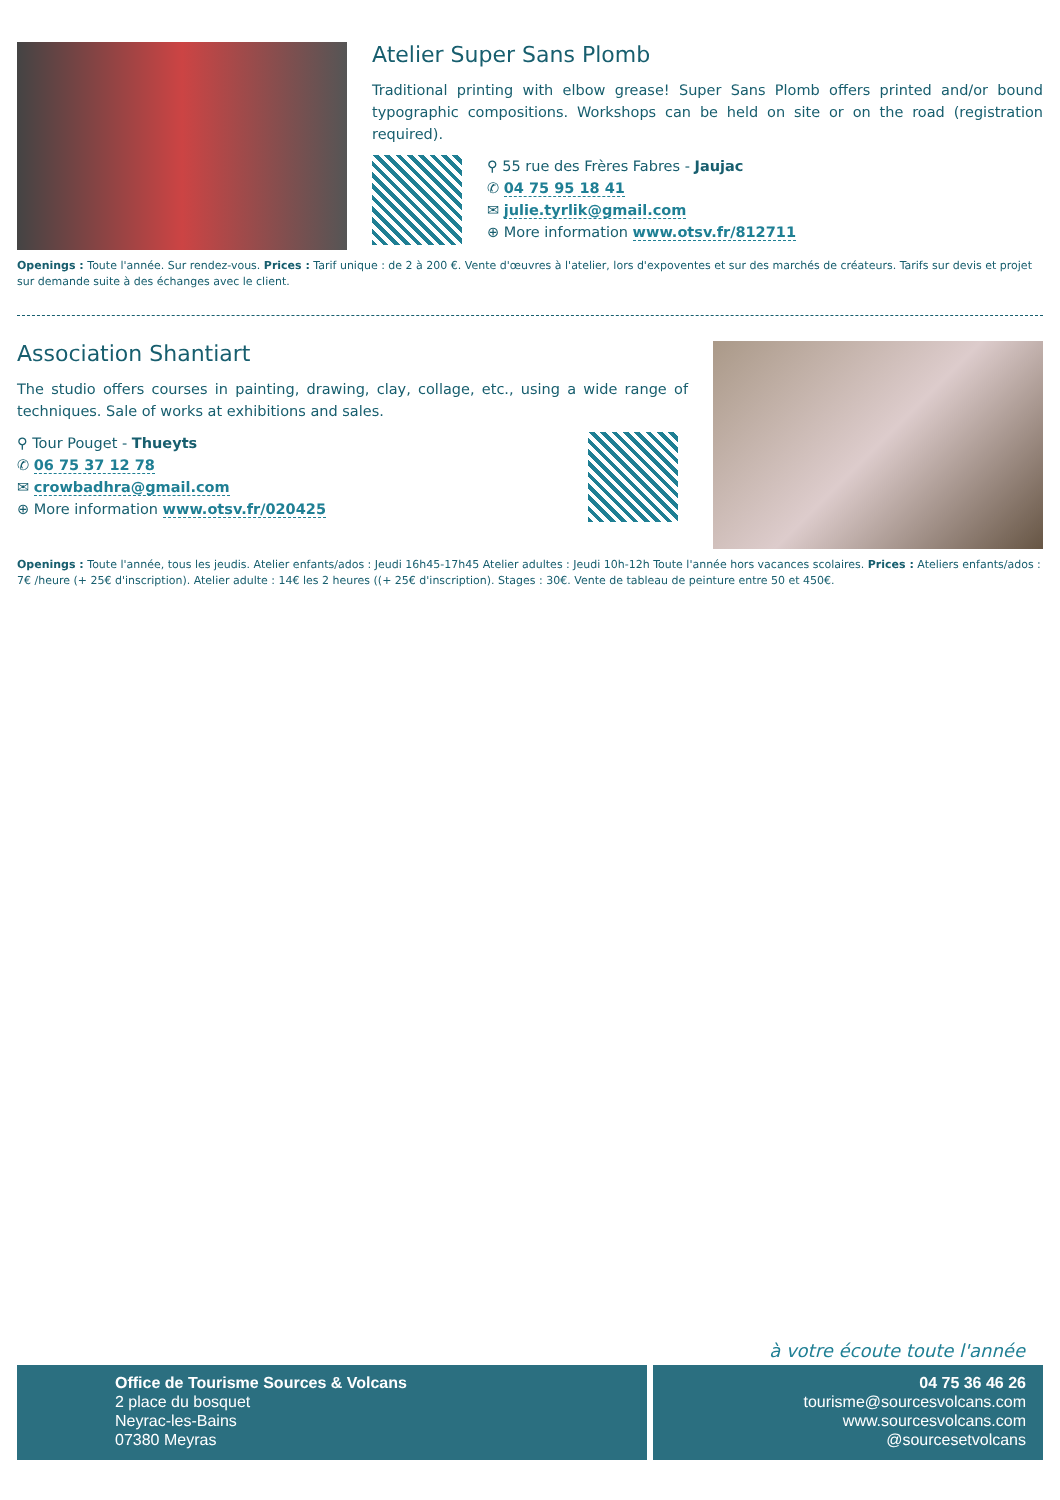Atelier Super Sans Plomb
Traditional printing with elbow grease! Super Sans Plomb offers printed and/or bound typographic compositions. Workshops can be held on site or on the road (registration required).
⚲ 55 rue des Frères Fabres - Jaujac
✆ 04 75 95 18 41
✉ julie.tyrlik@gmail.com
⊕ More information www.otsv.fr/812711
Openings : Toute l'année. Sur rendez-vous. Prices : Tarif unique : de 2 à 200 €. Vente d'œuvres à l'atelier, lors d'expoventes et sur des marchés de créateurs. Tarifs sur devis et projet sur demande suite à des échanges avec le client.
Association Shantiart
The studio offers courses in painting, drawing, clay, collage, etc., using a wide range of techniques. Sale of works at exhibitions and sales.
⚲ Tour Pouget - Thueyts
✆ 06 75 37 12 78
✉ crowbadhra@gmail.com
⊕ More information www.otsv.fr/020425
Openings : Toute l'année, tous les jeudis. Atelier enfants/ados : Jeudi 16h45-17h45 Atelier adultes : Jeudi 10h-12h Toute l'année hors vacances scolaires. Prices : Ateliers enfants/ados : 7€ /heure (+ 25€ d'inscription). Atelier adulte : 14€ les 2 heures ((+ 25€ d'inscription). Stages : 30€. Vente de tableau de peinture entre 50 et 450€.
à votre écoute toute l'année
Office de Tourisme Sources & Volcans
2 place du bosquet
Neyrac-les-Bains
07380 Meyras
04 75 36 46 26
tourisme@sourcesvolcans.com
www.sourcesvolcans.com
@sourcesetvolcans